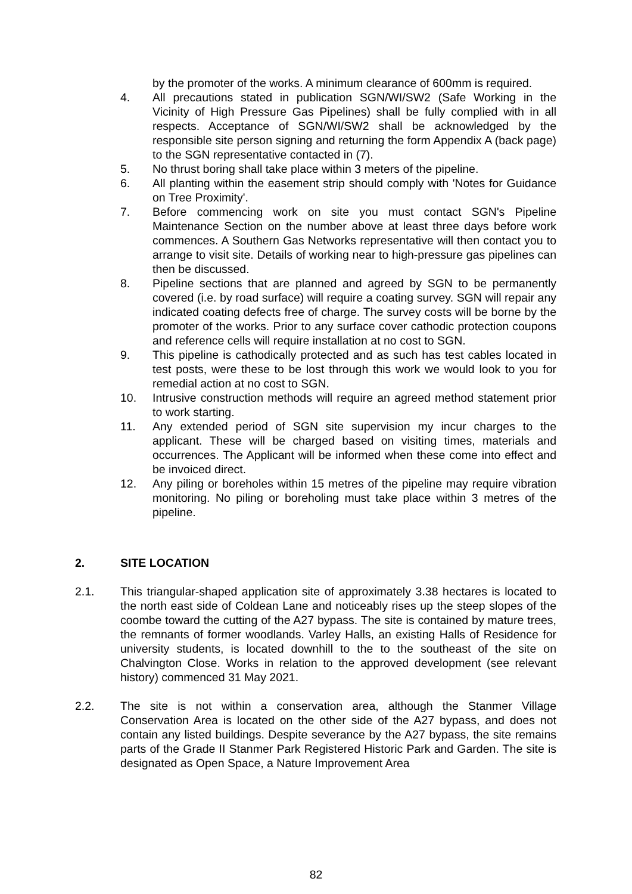by the promoter of the works. A minimum clearance of 600mm is required.
4. All precautions stated in publication SGN/WI/SW2 (Safe Working in the Vicinity of High Pressure Gas Pipelines) shall be fully complied with in all respects. Acceptance of SGN/WI/SW2 shall be acknowledged by the responsible site person signing and returning the form Appendix A (back page) to the SGN representative contacted in (7).
5. No thrust boring shall take place within 3 meters of the pipeline.
6. All planting within the easement strip should comply with 'Notes for Guidance on Tree Proximity'.
7. Before commencing work on site you must contact SGN's Pipeline Maintenance Section on the number above at least three days before work commences. A Southern Gas Networks representative will then contact you to arrange to visit site. Details of working near to high-pressure gas pipelines can then be discussed.
8. Pipeline sections that are planned and agreed by SGN to be permanently covered (i.e. by road surface) will require a coating survey. SGN will repair any indicated coating defects free of charge. The survey costs will be borne by the promoter of the works. Prior to any surface cover cathodic protection coupons and reference cells will require installation at no cost to SGN.
9. This pipeline is cathodically protected and as such has test cables located in test posts, were these to be lost through this work we would look to you for remedial action at no cost to SGN.
10. Intrusive construction methods will require an agreed method statement prior to work starting.
11. Any extended period of SGN site supervision my incur charges to the applicant. These will be charged based on visiting times, materials and occurrences. The Applicant will be informed when these come into effect and be invoiced direct.
12. Any piling or boreholes within 15 metres of the pipeline may require vibration monitoring. No piling or boreholing must take place within 3 metres of the pipeline.
2. SITE LOCATION
2.1. This triangular-shaped application site of approximately 3.38 hectares is located to the north east side of Coldean Lane and noticeably rises up the steep slopes of the coombe toward the cutting of the A27 bypass. The site is contained by mature trees, the remnants of former woodlands. Varley Halls, an existing Halls of Residence for university students, is located downhill to the to the southeast of the site on Chalvington Close. Works in relation to the approved development (see relevant history) commenced 31 May 2021.
2.2. The site is not within a conservation area, although the Stanmer Village Conservation Area is located on the other side of the A27 bypass, and does not contain any listed buildings. Despite severance by the A27 bypass, the site remains parts of the Grade II Stanmer Park Registered Historic Park and Garden. The site is designated as Open Space, a Nature Improvement Area
82